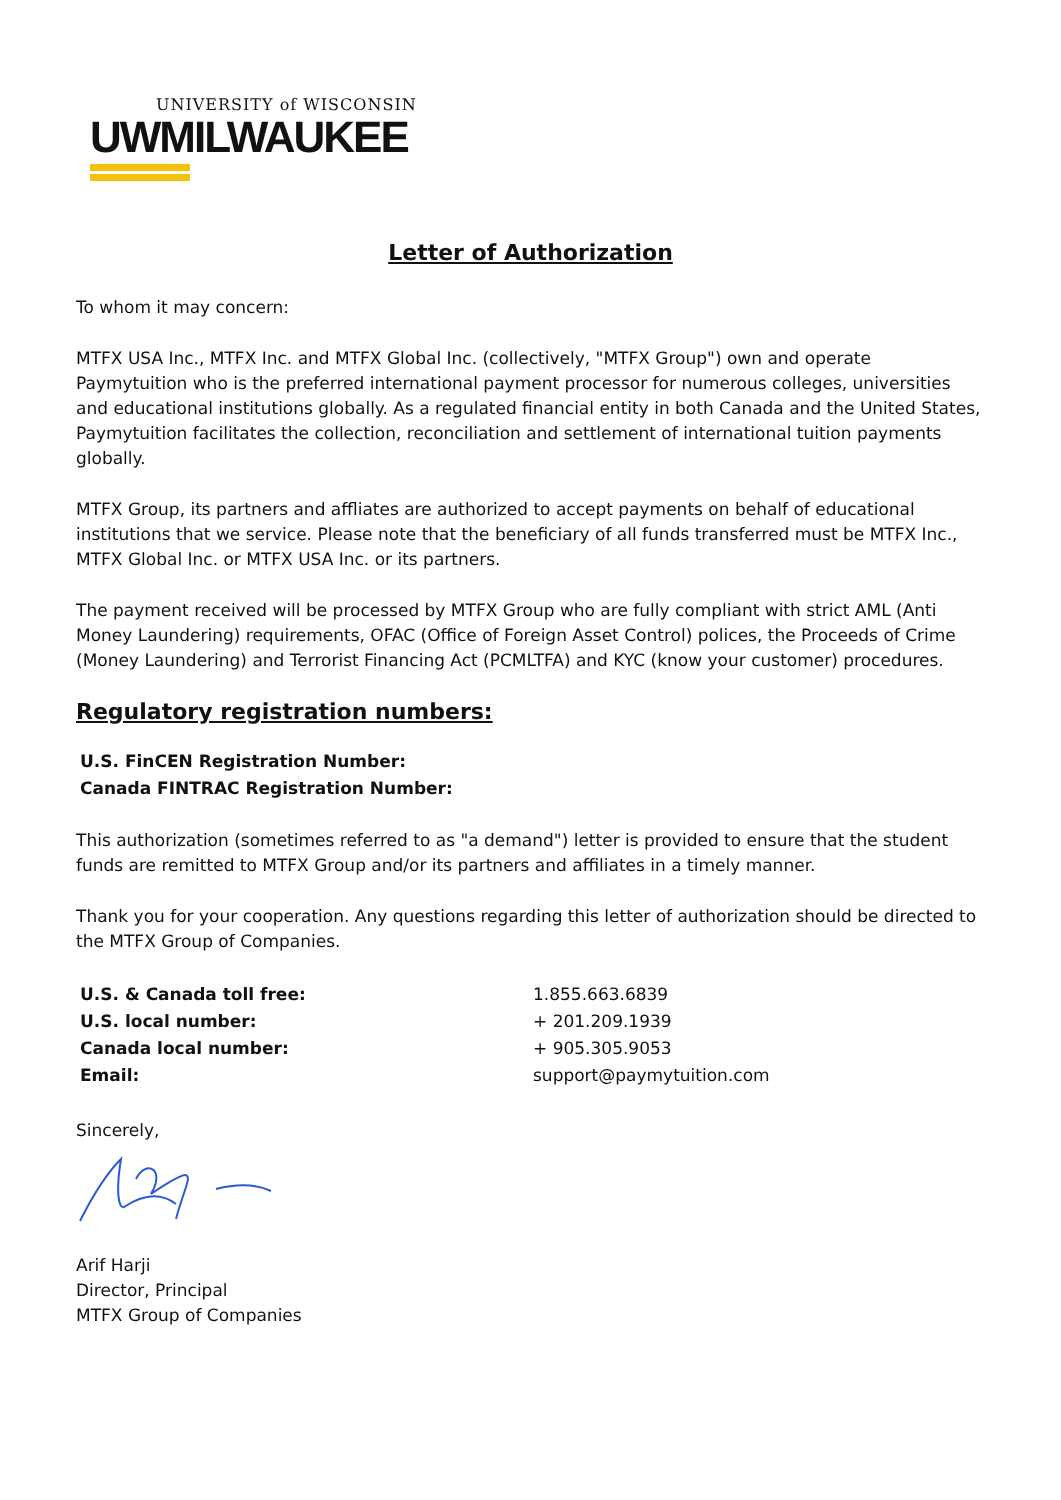UNIVERSITY of WISCONSIN
UWMILWAUKEE
Letter of Authorization
To whom it may concern:
MTFX USA Inc., MTFX Inc. and MTFX Global Inc. (collectively, "MTFX Group") own and operate Paymytuition who is the preferred international payment processor for numerous colleges, universities and educational institutions globally. As a regulated financial entity in both Canada and the United States, Paymytuition facilitates the collection, reconciliation and settlement of international tuition payments globally.
MTFX Group, its partners and affliates are authorized to accept payments on behalf of educational institutions that we service. Please note that the beneficiary of all funds transferred must be MTFX Inc., MTFX Global Inc. or MTFX USA Inc. or its partners.
The payment received will be processed by MTFX Group who are fully compliant with strict AML (Anti Money Laundering) requirements, OFAC (Office of Foreign Asset Control) polices, the Proceeds of Crime (Money Laundering) and Terrorist Financing Act (PCMLTFA) and KYC (know your customer) procedures.
Regulatory registration numbers:
U.S. FinCEN Registration Number:
Canada FINTRAC Registration Number:
This authorization (sometimes referred to as "a demand") letter is provided to ensure that the student funds are remitted to MTFX Group and/or its partners and affiliates in a timely manner.
Thank you for your cooperation. Any questions regarding this letter of authorization should be directed to the MTFX Group of Companies.
| U.S. & Canada toll free: | 1.855.663.6839 |
| U.S. local number: | + 201.209.1939 |
| Canada local number: | + 905.305.9053 |
| Email: | support@paymytuition.com |
Sincerely,
Arif Harji
Director, Principal
MTFX Group of Companies